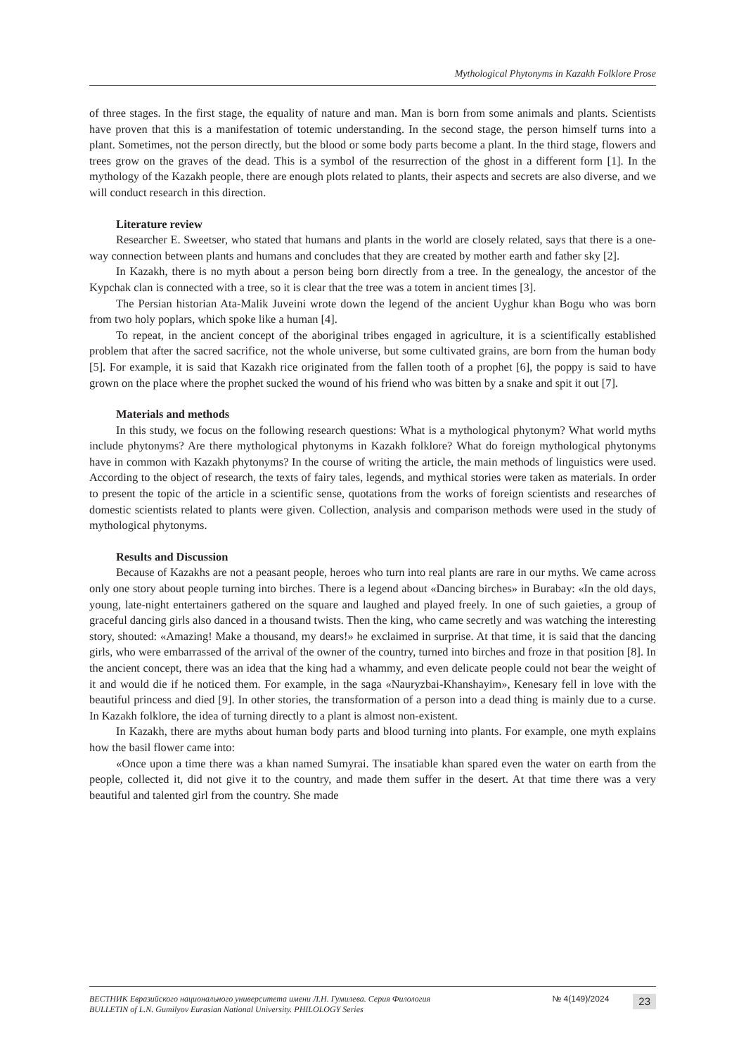Mythological Phytonyms in Kazakh Folklore Prose
of three stages. In the first stage, the equality of nature and man. Man is born from some animals and plants. Scientists have proven that this is a manifestation of totemic understanding. In the second stage, the person himself turns into a plant. Sometimes, not the person directly, but the blood or some body parts become a plant. In the third stage, flowers and trees grow on the graves of the dead. This is a symbol of the resurrection of the ghost in a different form [1]. In the mythology of the Kazakh people, there are enough plots related to plants, their aspects and secrets are also diverse, and we will conduct research in this direction.
Literature review
Researcher E. Sweetser, who stated that humans and plants in the world are closely related, says that there is a one-way connection between plants and humans and concludes that they are created by mother earth and father sky [2].
In Kazakh, there is no myth about a person being born directly from a tree. In the genealogy, the ancestor of the Kypchak clan is connected with a tree, so it is clear that the tree was a totem in ancient times [3].
The Persian historian Ata-Malik Juveini wrote down the legend of the ancient Uyghur khan Bogu who was born from two holy poplars, which spoke like a human [4].
To repeat, in the ancient concept of the aboriginal tribes engaged in agriculture, it is a scientifically established problem that after the sacred sacrifice, not the whole universe, but some cultivated grains, are born from the human body [5]. For example, it is said that Kazakh rice originated from the fallen tooth of a prophet [6], the poppy is said to have grown on the place where the prophet sucked the wound of his friend who was bitten by a snake and spit it out [7].
Materials and methods
In this study, we focus on the following research questions: What is a mythological phytonym? What world myths include phytonyms? Are there mythological phytonyms in Kazakh folklore? What do foreign mythological phytonyms have in common with Kazakh phytonyms? In the course of writing the article, the main methods of linguistics were used. According to the object of research, the texts of fairy tales, legends, and mythical stories were taken as materials. In order to present the topic of the article in a scientific sense, quotations from the works of foreign scientists and researches of domestic scientists related to plants were given. Collection, analysis and comparison methods were used in the study of mythological phytonyms.
Results and Discussion
Because of Kazakhs are not a peasant people, heroes who turn into real plants are rare in our myths. We came across only one story about people turning into birches. There is a legend about «Dancing birches» in Burabay: «In the old days, young, late-night entertainers gathered on the square and laughed and played freely. In one of such gaieties, a group of graceful dancing girls also danced in a thousand twists. Then the king, who came secretly and was watching the interesting story, shouted: «Amazing! Make a thousand, my dears!» he exclaimed in surprise. At that time, it is said that the dancing girls, who were embarrassed of the arrival of the owner of the country, turned into birches and froze in that position [8]. In the ancient concept, there was an idea that the king had a whammy, and even delicate people could not bear the weight of it and would die if he noticed them. For example, in the saga «Nauryzbai-Khanshayim», Kenesary fell in love with the beautiful princess and died [9]. In other stories, the transformation of a person into a dead thing is mainly due to a curse. In Kazakh folklore, the idea of turning directly to a plant is almost non-existent.
In Kazakh, there are myths about human body parts and blood turning into plants. For example, one myth explains how the basil flower came into:
«Once upon a time there was a khan named Sumyrai. The insatiable khan spared even the water on earth from the people, collected it, did not give it to the country, and made them suffer in the desert. At that time there was a very beautiful and talented girl from the country. She made
ВЕСТНИК Евразийского национального университета имени Л.Н. Гумилева. Серия Филология
BULLETIN of L.N. Gumilyov Eurasian National University. PHILOLOGY Series
№ 4(149)/2024
23